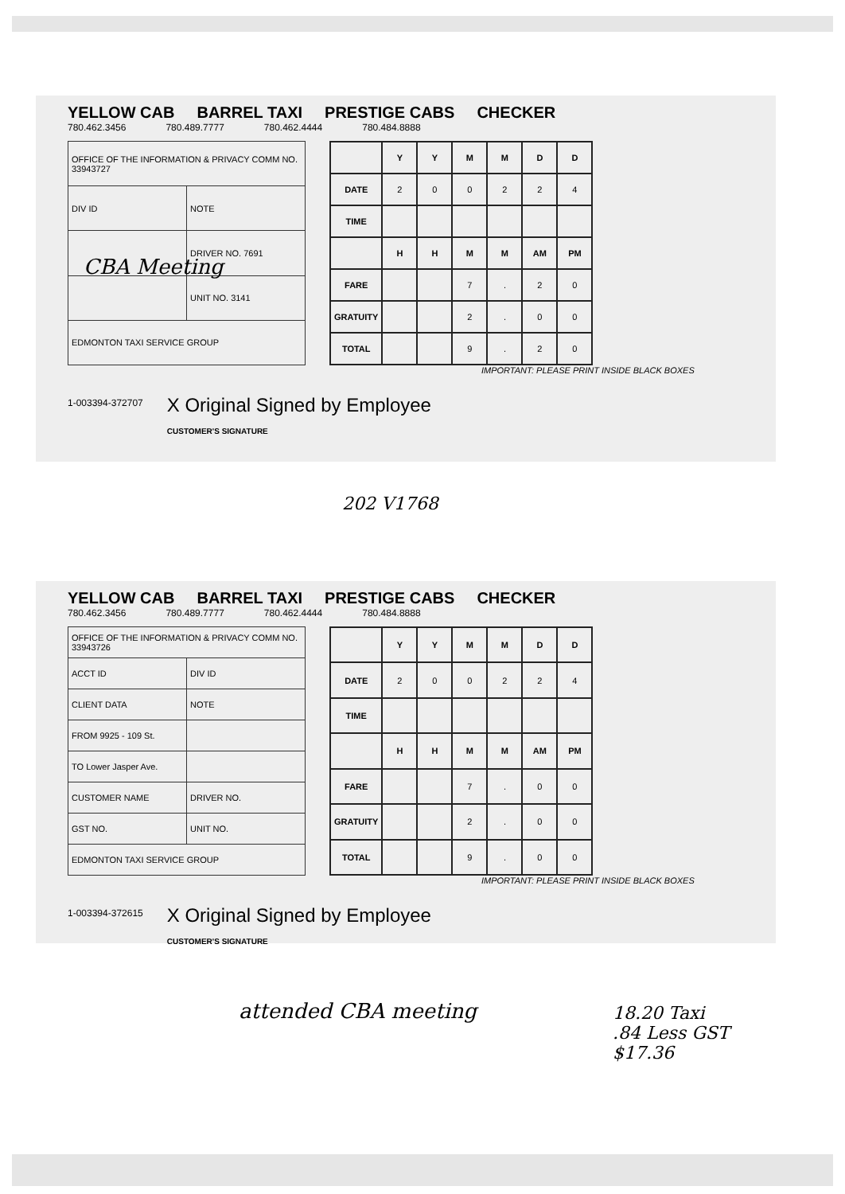YELLOW CAB BARREL TAXI PRESTIGE CABS CHECKER
780.462.3456 780.489.7777 780.462.4444 780.484.8888
| OFFICE OF THE INFORMATION & PRIVACY COMM NO. 33943727 | |
| DIV ID | NOTE |
| | DRIVER NO. 7691 |
| | UNIT NO. 3141 |
| EDMONTON TAXI SERVICE GROUP | |
| | Y | Y | M | M | D | D |
| --- | --- | --- | --- | --- | --- | --- |
| DATE | 2 | 0 | 0 | 2 | 2 | 4 |
| TIME | | | | | | |
| | H | H | M | M | AM | PM |
| FARE | | | 7 | . | 2 | 0 |
| GRATUITY | | | 2 | . | 0 | 0 |
| TOTAL | | | 9 | . | 2 | 0 |
IMPORTANT: PLEASE PRINT INSIDE BLACK BOXES
1-003394-372707
X Original Signed by Employee
CUSTOMER'S SIGNATURE
CBA Meeting
202 V1768
YELLOW CAB BARREL TAXI PRESTIGE CABS CHECKER
780.462.3456 780.489.7777 780.462.4444 780.484.8888
| OFFICE OF THE INFORMATION & PRIVACY COMM NO. 33943726 | |
| ACCT ID | DIV ID |
| CLIENT DATA | NOTE |
| FROM 9925 - 109 St. | |
| TO Lower Jasper Ave. | |
| CUSTOMER NAME | DRIVER NO. |
| GST NO. | UNIT NO. |
| EDMONTON TAXI SERVICE GROUP | |
| | Y | Y | M | M | D | D |
| --- | --- | --- | --- | --- | --- | --- |
| DATE | 2 | 0 | 0 | 2 | 2 | 4 |
| TIME | | | | | | |
| | H | H | M | M | AM | PM |
| FARE | | | 7 | . | 0 | 0 |
| GRATUITY | | | 2 | . | 0 | 0 |
| TOTAL | | | 9 | . | 0 | 0 |
IMPORTANT: PLEASE PRINT INSIDE BLACK BOXES
1-003394-372615
X Original Signed by Employee
CUSTOMER'S SIGNATURE
attended CBA meeting
18.20 Taxi
.84 Less GST
$17.36